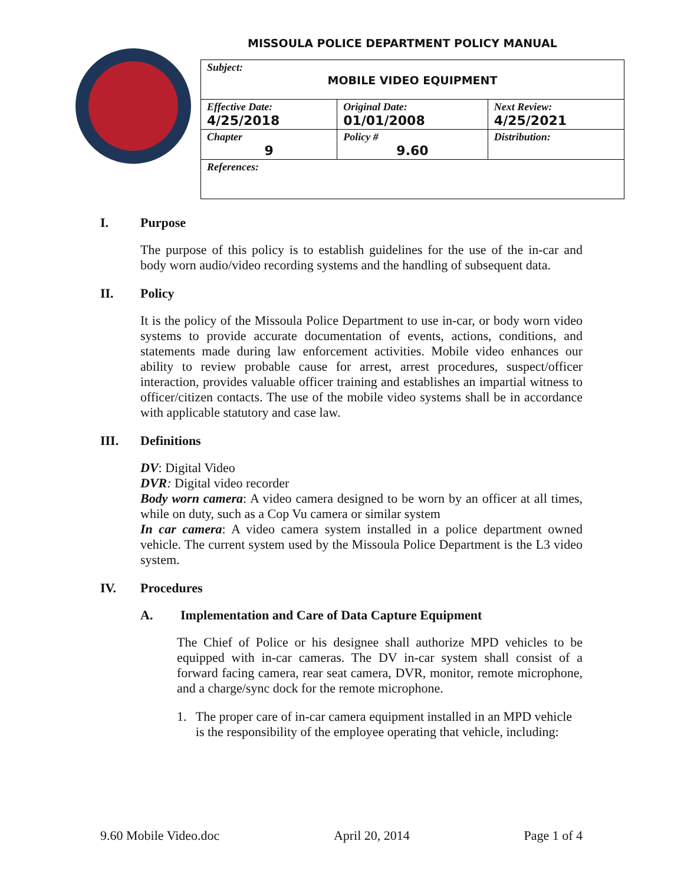MISSOULA POLICE DEPARTMENT POLICY MANUAL
| Subject: MOBILE VIDEO EQUIPMENT | | |
| Effective Date: 4/25/2018 | Original Date: 01/01/2008 | Next Review: 4/25/2021 |
| Chapter 9 | Policy # 9.60 | Distribution: |
| References: | | |
I. Purpose
The purpose of this policy is to establish guidelines for the use of the in-car and body worn audio/video recording systems and the handling of subsequent data.
II. Policy
It is the policy of the Missoula Police Department to use in-car, or body worn video systems to provide accurate documentation of events, actions, conditions, and statements made during law enforcement activities. Mobile video enhances our ability to review probable cause for arrest, arrest procedures, suspect/officer interaction, provides valuable officer training and establishes an impartial witness to officer/citizen contacts. The use of the mobile video systems shall be in accordance with applicable statutory and case law.
III. Definitions
DV: Digital Video
DVR: Digital video recorder
Body worn camera: A video camera designed to be worn by an officer at all times, while on duty, such as a Cop Vu camera or similar system
In car camera: A video camera system installed in a police department owned vehicle. The current system used by the Missoula Police Department is the L3 video system.
IV. Procedures
A. Implementation and Care of Data Capture Equipment
The Chief of Police or his designee shall authorize MPD vehicles to be equipped with in-car cameras. The DV in-car system shall consist of a forward facing camera, rear seat camera, DVR, monitor, remote microphone, and a charge/sync dock for the remote microphone.
1. The proper care of in-car camera equipment installed in an MPD vehicle is the responsibility of the employee operating that vehicle, including:
9.60 Mobile Video.doc April 20, 2014 Page 1 of 4